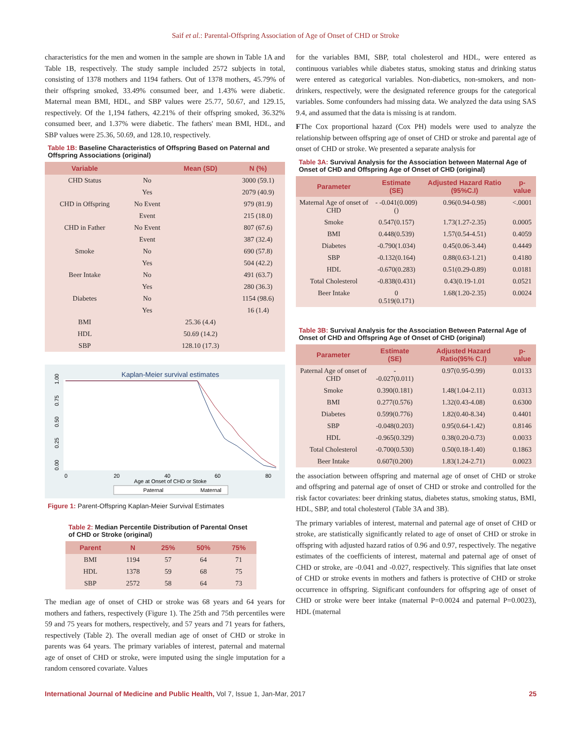Saif et al.: Parental-Offspring Association of Age of Onset of CHD or Stroke
characteristics for the men and women in the sample are shown in Table 1A and Table 1B, respectively. The study sample included 2572 subjects in total, consisting of 1378 mothers and 1194 fathers. Out of 1378 mothers, 45.79% of their offspring smoked, 33.49% consumed beer, and 1.43% were diabetic. Maternal mean BMI, HDL, and SBP values were 25.77, 50.67, and 129.15, respectively. Of the 1,194 fathers, 42.21% of their offspring smoked, 36.32% consumed beer, and 1.37% were diabetic. The fathers' mean BMI, HDL, and SBP values were 25.36, 50.69, and 128.10, respectively.
Table 1B: Baseline Characteristics of Offspring Based on Paternal and Offspring Associations (original)
| Variable | | Mean (SD) | N (%) |
| --- | --- | --- | --- |
| CHD Status | No | | 3000 (59.1) |
| | Yes | | 2079 (40.9) |
| CHD in Offspring | No Event | | 979 (81.9) |
| | Event | | 215 (18.0) |
| CHD in Father | No Event | | 807 (67.6) |
| | Event | | 387 (32.4) |
| Smoke | No | | 690 (57.8) |
| | Yes | | 504 (42.2) |
| Beer Intake | No | | 491 (63.7) |
| | Yes | | 280 (36.3) |
| Diabetes | No | | 1154 (98.6) |
| | Yes | | 16 (1.4) |
| BMI | | 25.36 (4.4) | |
| HDL | | 50.69 (14.2) | |
| SBP | | 128.10 (17.3) | |
Kaplan-Meier survival estimates
0.00
0.25
0.50
0.75
1.00
0
20
40
60
80
Age at Onset of CHD or Stoke
Paternal
Maternal
Figure 1: Parent-Offspring Kaplan-Meier Survival Estimates
Table 2: Median Percentile Distribution of Parental Onset of CHD or Stroke (original)
| Parent | N | 25% | 50% | 75% |
| --- | --- | --- | --- | --- |
| BMI | 1194 | 57 | 64 | 71 |
| HDL | 1378 | 59 | 68 | 75 |
| SBP | 2572 | 58 | 64 | 73 |
The median age of onset of CHD or stroke was 68 years and 64 years for mothers and fathers, respectively (Figure 1). The 25th and 75th percentiles were 59 and 75 years for mothers, respectively, and 57 years and 71 years for fathers, respectively (Table 2). The overall median age of onset of CHD or stroke in parents was 64 years. The primary variables of interest, paternal and maternal age of onset of CHD or stroke, were imputed using the single imputation for a random censored covariate. Values
for the variables BMI, SBP, total cholesterol and HDL, were entered as continuous variables while diabetes status, smoking status and drinking status were entered as categorical variables. Non-diabetics, non-smokers, and non-drinkers, respectively, were the designated reference groups for the categorical variables. Some confounders had missing data. We analyzed the data using SAS 9.4, and assumed that the data is missing is at random.
FThe Cox proportional hazard (Cox PH) models were used to analyze the relationship between offspring age of onset of CHD or stroke and parental age of onset of CHD or stroke. We presented a separate analysis for
Table 3A: Survival Analysis for the Association between Maternal Age of Onset of CHD and Offspring Age of Onset of CHD (original)
| Parameter | Estimate (SE) | Adjusted Hazard Ratio (95%C.I) | p-value |
| --- | --- | --- | --- |
| Maternal Age of onset of CHD | - -0.041(0.009)() | 0.96(0.94-0.98) | <.0001 |
| Smoke | 0.547(0.157) | 1.73(1.27-2.35) | 0.0005 |
| BMI | 0.448(0.539) | 1.57(0.54-4.51) | 0.4059 |
| Diabetes | -0.790(1.034) | 0.45(0.06-3.44) | 0.4449 |
| SBP | -0.132(0.164) | 0.88(0.63-1.21) | 0.4180 |
| HDL | -0.670(0.283) | 0.51(0.29-0.89) | 0.0181 |
| Total Cholesterol | -0.838(0.431) | 0.43(0.19-1.01 | 0.0521 |
| Beer Intake | 0 0.519(0.171) | 1.68(1.20-2.35) | 0.0024 |
Table 3B: Survival Analysis for the Association Between Paternal Age of Onset of CHD and Offspring Age of Onset of CHD (original)
| Parameter | Estimate (SE) | Adjusted Hazard Ratio(95% C.I) | p-value |
| --- | --- | --- | --- |
| Paternal Age of onset of CHD | - -0.027(0.011) | 0.97(0.95-0.99) | 0.0133 |
| Smoke | 0.390(0.181) | 1.48(1.04-2.11) | 0.0313 |
| BMI | 0.277(0.576) | 1.32(0.43-4.08) | 0.6300 |
| Diabetes | 0.599(0.776) | 1.82(0.40-8.34) | 0.4401 |
| SBP | -0.048(0.203) | 0.95(0.64-1.42) | 0.8146 |
| HDL | -0.965(0.329) | 0.38(0.20-0.73) | 0.0033 |
| Total Cholesterol | -0.700(0.530) | 0.50(0.18-1.40) | 0.1863 |
| Beer Intake | 0.607(0.200) | 1.83(1.24-2.71) | 0.0023 |
the association between offspring and maternal age of onset of CHD or stroke and offspring and paternal age of onset of CHD or stroke and controlled for the risk factor covariates: beer drinking status, diabetes status, smoking status, BMI, HDL, SBP, and total cholesterol (Table 3A and 3B).
The primary variables of interest, maternal and paternal age of onset of CHD or stroke, are statistically significantly related to age of onset of CHD or stroke in offspring with adjusted hazard ratios of 0.96 and 0.97, respectively. The negative estimates of the coefficients of interest, maternal and paternal age of onset of CHD or stroke, are -0.041 and -0.027, respectively. This signifies that late onset of CHD or stroke events in mothers and fathers is protective of CHD or stroke occurrence in offspring. Significant confounders for offspring age of onset of CHD or stroke were beer intake (maternal P=0.0024 and paternal P=0.0023), HDL (maternal
International Journal of Medicine and Public Health, Vol 7, Issue 1, Jan-Mar, 2017 25